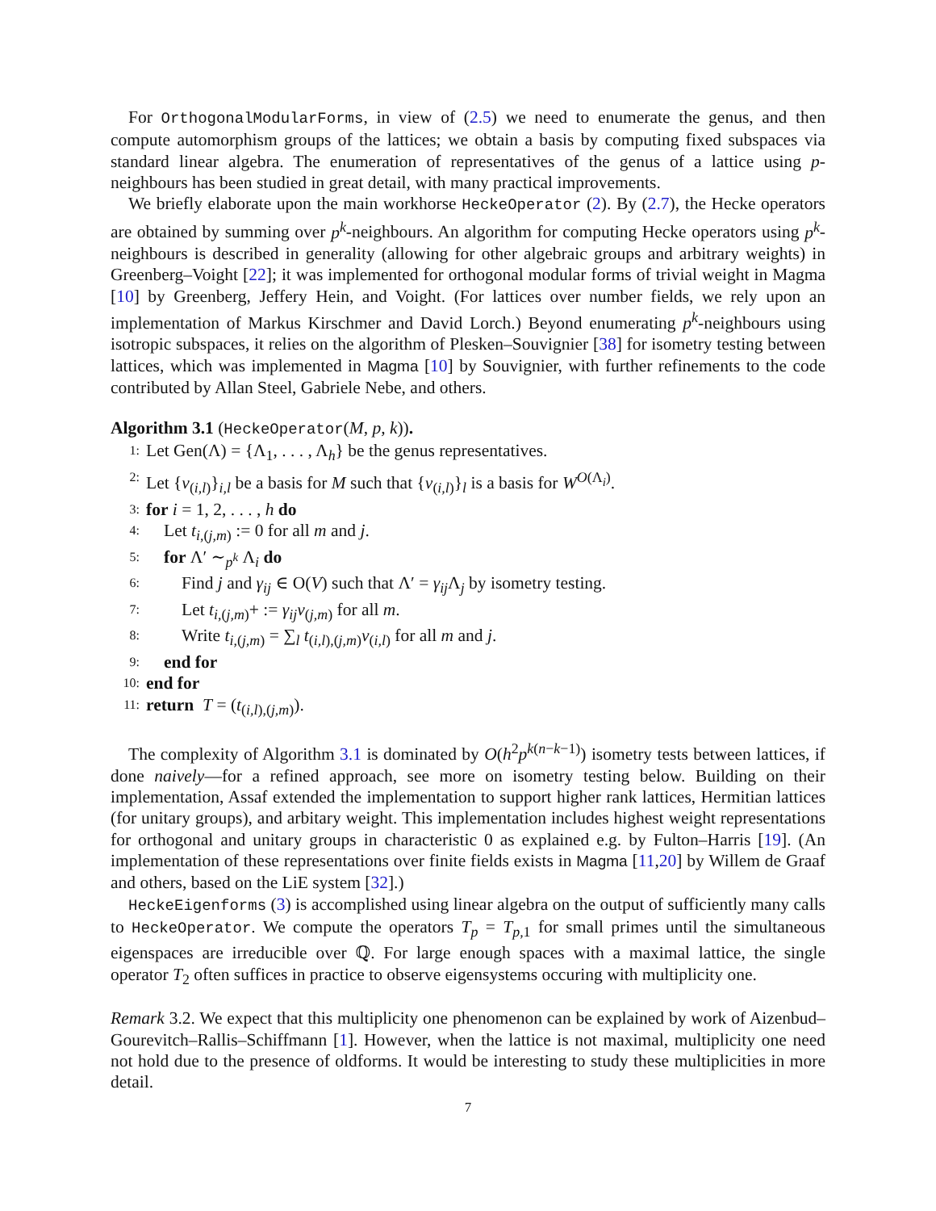For OrthogonalModularForms, in view of (2.5) we need to enumerate the genus, and then compute automorphism groups of the lattices; we obtain a basis by computing fixed subspaces via standard linear algebra. The enumeration of representatives of the genus of a lattice using p-neighbours has been studied in great detail, with many practical improvements.
We briefly elaborate upon the main workhorse HeckeOperator (2). By (2.7), the Hecke operators are obtained by summing over p<sup>k</sup>-neighbours. An algorithm for computing Hecke operators using p<sup>k</sup>-neighbours is described in generality (allowing for other algebraic groups and arbitrary weights) in Greenberg–Voight [22]; it was implemented for orthogonal modular forms of trivial weight in Magma [10] by Greenberg, Jeffery Hein, and Voight. (For lattices over number fields, we rely upon an implementation of Markus Kirschmer and David Lorch.) Beyond enumerating p<sup>k</sup>-neighbours using isotropic subspaces, it relies on the algorithm of Plesken–Souvignier [38] for isometry testing between lattices, which was implemented in Magma [10] by Souvignier, with further refinements to the code contributed by Allan Steel, Gabriele Nebe, and others.
Algorithm 3.1 (HeckeOperator(M, p, k)).
1: Let Gen(Λ) = {Λ<sub>1</sub>, . . . , Λ<sub>h</sub>} be the genus representatives.
2: Let {v<sub>(i,l)</sub>}<sub>i,l</sub> be a basis for M such that {v<sub>(i,l)</sub>}<sub>l</sub> is a basis for W<sup>O(Λ<sub>i</sub>)</sup>.
3: for i = 1, 2, . . . , h do
4: Let t<sub>i,(j,m)</sub> := 0 for all m and j.
5: for Λ′ ∼<sub>p<sup>k</sup></sub> Λ<sub>i</sub> do
6: Find j and γ<sub>ij</sub> ∈ O(V) such that Λ′ = γ<sub>ij</sub> Λ<sub>j</sub> by isometry testing.
7: Let t<sub>i,(j,m)</sub>+ := γ<sub>ij</sub>v<sub>(j,m)</sub> for all m.
8: Write t<sub>i,(j,m)</sub> = ∑<sub>l</sub> t<sub>(i,l),(j,m)</sub>v<sub>(i,l)</sub> for all m and j.
9: end for
10: end for
11: return T = (t<sub>(i,l),(j,m)</sub>).
The complexity of Algorithm 3.1 is dominated by O(h<sup>2</sup>p<sup>k(n−k−1)</sup>) isometry tests between lattices, if done naively—for a refined approach, see more on isometry testing below. Building on their implementation, Assaf extended the implementation to support higher rank lattices, Hermitian lattices (for unitary groups), and arbitary weight. This implementation includes highest weight representations for orthogonal and unitary groups in characteristic 0 as explained e.g. by Fulton–Harris [19]. (An implementation of these representations over finite fields exists in Magma [11,20] by Willem de Graaf and others, based on the LiE system [32].)
HeckeEigenforms (3) is accomplished using linear algebra on the output of sufficiently many calls to HeckeOperator. We compute the operators T<sub>p</sub> = T<sub>p,1</sub> for small primes until the simultaneous eigenspaces are irreducible over ℚ. For large enough spaces with a maximal lattice, the single operator T<sub>2</sub> often suffices in practice to observe eigensystems occuring with multiplicity one.
Remark 3.2. We expect that this multiplicity one phenomenon can be explained by work of Aizenbud–Gourevitch–Rallis–Schiffmann [1]. However, when the lattice is not maximal, multiplicity one need not hold due to the presence of oldforms. It would be interesting to study these multiplicities in more detail.
7